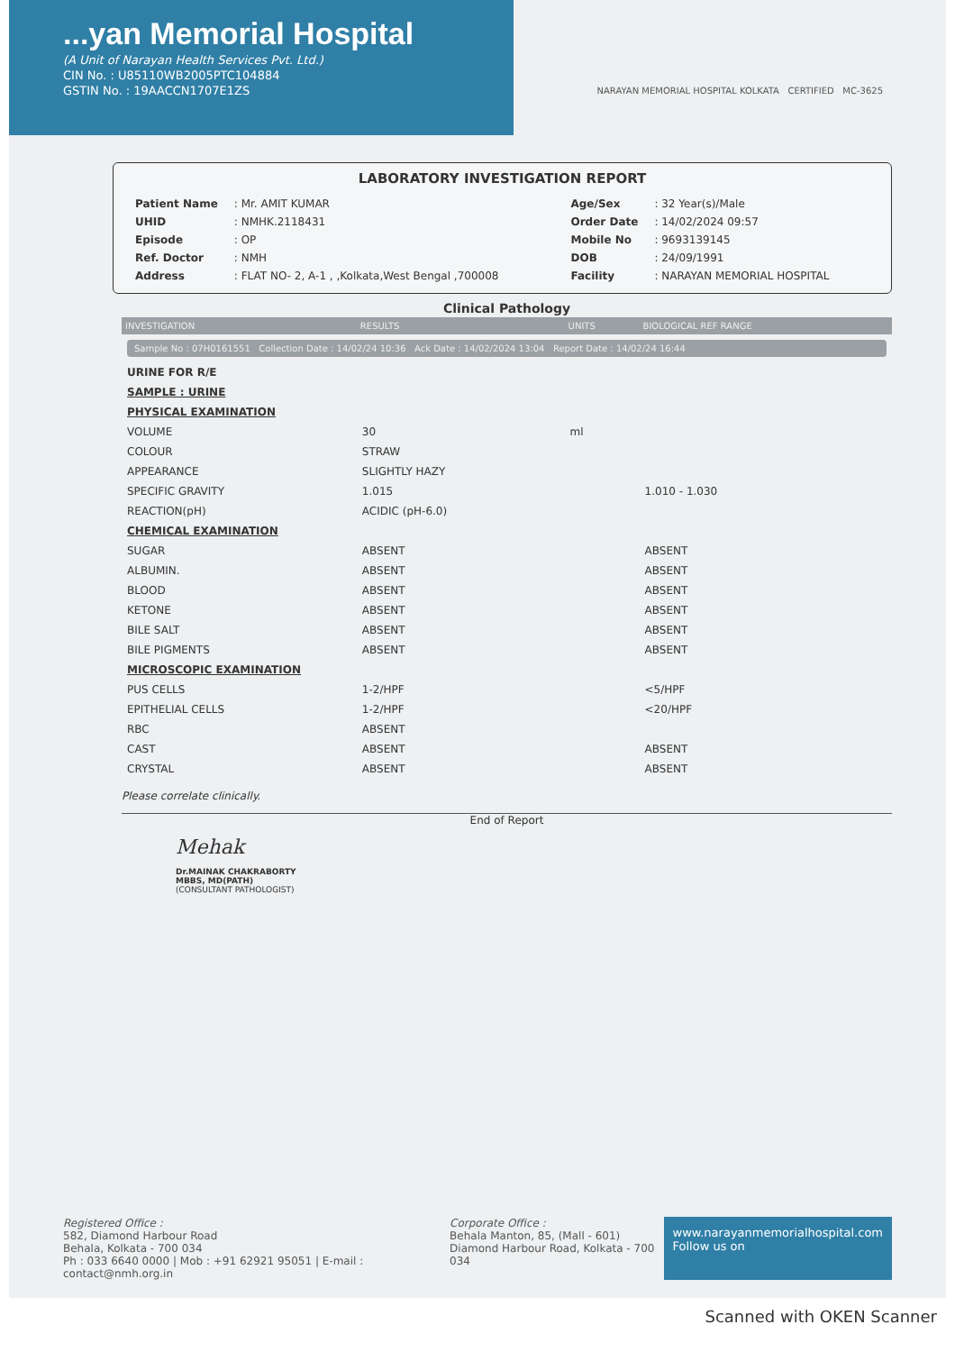...yan Memorial Hospital
(A Unit of Narayan Health Services Pvt. Ltd.)
CIN No. : U85110WB2005PTC104884
GSTIN No. : 19AACCN1707E1ZS
NARAYAN MEMORIAL HOSPITAL KOLKATA CERTIFIED MC-3625
LABORATORY INVESTIGATION REPORT
| Patient Name | : Mr. AMIT KUMAR |
| UHID | : NMHK.2118431 |
| Episode | : OP |
| Ref. Doctor | : NMH |
| Address | : FLAT NO- 2, A-1 , ,Kolkata,West Bengal ,700008 |
| Age/Sex | : 32 Year(s)/Male |
| Order Date | : 14/02/2024 09:57 |
| Mobile No | : 9693139145 |
| DOB | : 24/09/1991 |
| Facility | : NARAYAN MEMORIAL HOSPITAL |
Clinical Pathology
| INVESTIGATION | RESULTS | UNITS | BIOLOGICAL REF RANGE |
| --- | --- | --- | --- |
| Sample No : 07H0161551 Collection Date : 14/02/24 10:36 Ack Date : 14/02/2024 13:04 Report Date : 14/02/24 16:44 | | | |
| URINE FOR R/E | | | |
| SAMPLE : URINE | | | |
| PHYSICAL EXAMINATION | | | |
| VOLUME | 30 | ml | |
| COLOUR | STRAW | | |
| APPEARANCE | SLIGHTLY HAZY | | |
| SPECIFIC GRAVITY | 1.015 | | 1.010 - 1.030 |
| REACTION(pH) | ACIDIC (pH-6.0) | | |
| CHEMICAL EXAMINATION | | | |
| SUGAR | ABSENT | | ABSENT |
| ALBUMIN. | ABSENT | | ABSENT |
| BLOOD | ABSENT | | ABSENT |
| KETONE | ABSENT | | ABSENT |
| BILE SALT | ABSENT | | ABSENT |
| BILE PIGMENTS | ABSENT | | ABSENT |
| MICROSCOPIC EXAMINATION | | | |
| PUS CELLS | 1-2/HPF | | <5/HPF |
| EPITHELIAL CELLS | 1-2/HPF | | <20/HPF |
| RBC | ABSENT | | |
| CAST | ABSENT | | ABSENT |
| CRYSTAL | ABSENT | | ABSENT |
Please correlate clinically.
End of Report
Mehak
Dr.MAINAK CHAKRABORTY
MBBS, MD(PATH)
(CONSULTANT PATHOLOGIST)
Registered Office :
582, Diamond Harbour Road
Behala, Kolkata - 700 034
Ph : 033 6640 0000 | Mob : +91 62921 95051 | E-mail : contact@nmh.org.in
Corporate Office :
Behala Manton, 85, (Mall - 601)
Diamond Harbour Road, Kolkata - 700 034
www.narayanmemorialhospital.com
Follow us on
Scanned with OKEN Scanner